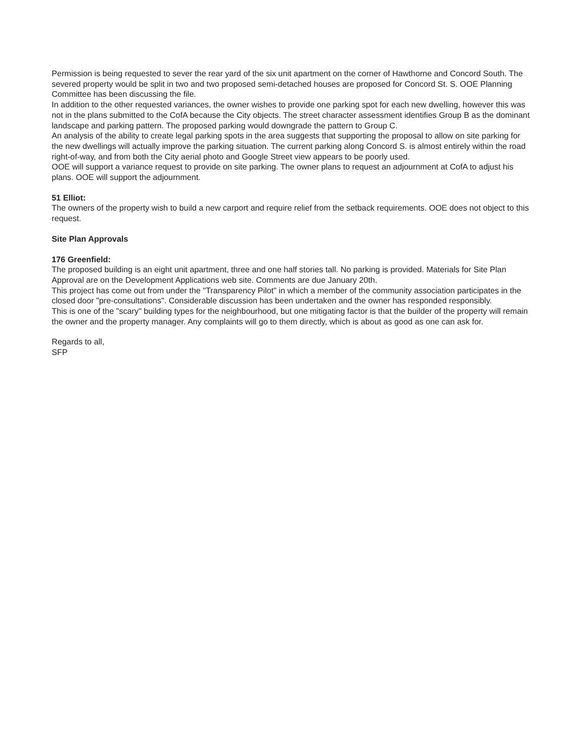Permission is being requested to sever the rear yard of the six unit apartment on the corner of Hawthorne and Concord South. The severed property would be split in two and two proposed semi-detached houses are proposed for Concord St. S. OOE Planning Committee has been discussing the file.
In addition to the other requested variances, the owner wishes to provide one parking spot for each new dwelling, however this was not in the plans submitted to the CofA because the City objects. The street character assessment identifies Group B as the dominant landscape and parking pattern. The proposed parking would downgrade the pattern to Group C.
An analysis of the ability to create legal parking spots in the area suggests that supporting the proposal to allow on site parking for the new dwellings will actually improve the parking situation. The current parking along Concord S. is almost entirely within the road right-of-way, and from both the City aerial photo and Google Street view appears to be poorly used.
OOE will support a variance request to provide on site parking. The owner plans to request an adjournment at CofA to adjust his plans. OOE will support the adjournment.
51 Elliot:
The owners of the property wish to build a new carport and require relief from the setback requirements. OOE does not object to this request.
Site Plan Approvals
176 Greenfield:
The proposed building is an eight unit apartment, three and one half stories tall. No parking is provided. Materials for Site Plan Approval are on the Development Applications web site. Comments are due January 20th.
This project has come out from under the "Transparency Pilot" in which a member of the community association participates in the closed door "pre-consultations". Considerable discussion has been undertaken and the owner has responded responsibly.
This is one of the "scary" building types for the neighbourhood, but one mitigating factor is that the builder of the property will remain the owner and the property manager. Any complaints will go to them directly, which is about as good as one can ask for.
Regards to all,
SFP